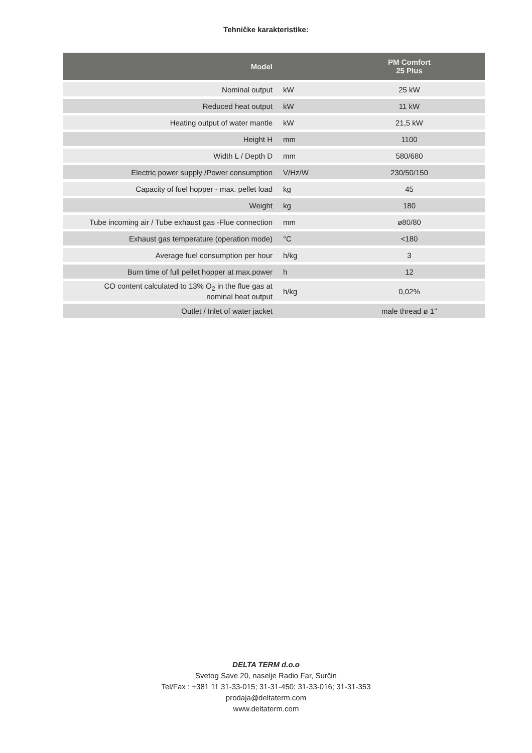Tehničke karakteristike:
| Model | | PM Comfort 25 Plus |
| --- | --- | --- |
| Nominal output | kW | 25 kW |
| Reduced heat output | kW | 11 kW |
| Heating output of water mantle | kW | 21,5 kW |
| Height H | mm | 1100 |
| Width L / Depth D | mm | 580/680 |
| Electric power supply /Power consumption | V/Hz/W | 230/50/150 |
| Capacity of fuel hopper - max. pellet load | kg | 45 |
| Weight | kg | 180 |
| Tube incoming air / Tube exhaust gas -Flue connection | mm | ø80/80 |
| Exhaust gas temperature (operation mode) | °C | <180 |
| Average fuel consumption per hour | h/kg | 3 |
| Burn time of full pellet hopper at max.power | h | 12 |
| CO content calculated to 13% O<sub>2</sub> in the flue gas at nominal heat output | h/kg | 0,02% |
| Outlet / Inlet of water jacket | | male thread ø 1'' |
DELTA TERM d.o.o
Svetog Save 20, naselje Radio Far, Surčin
Tel/Fax : +381 11 31-33-015; 31-31-450; 31-33-016; 31-31-353
prodaja@deltaterm.com
www.deltaterm.com